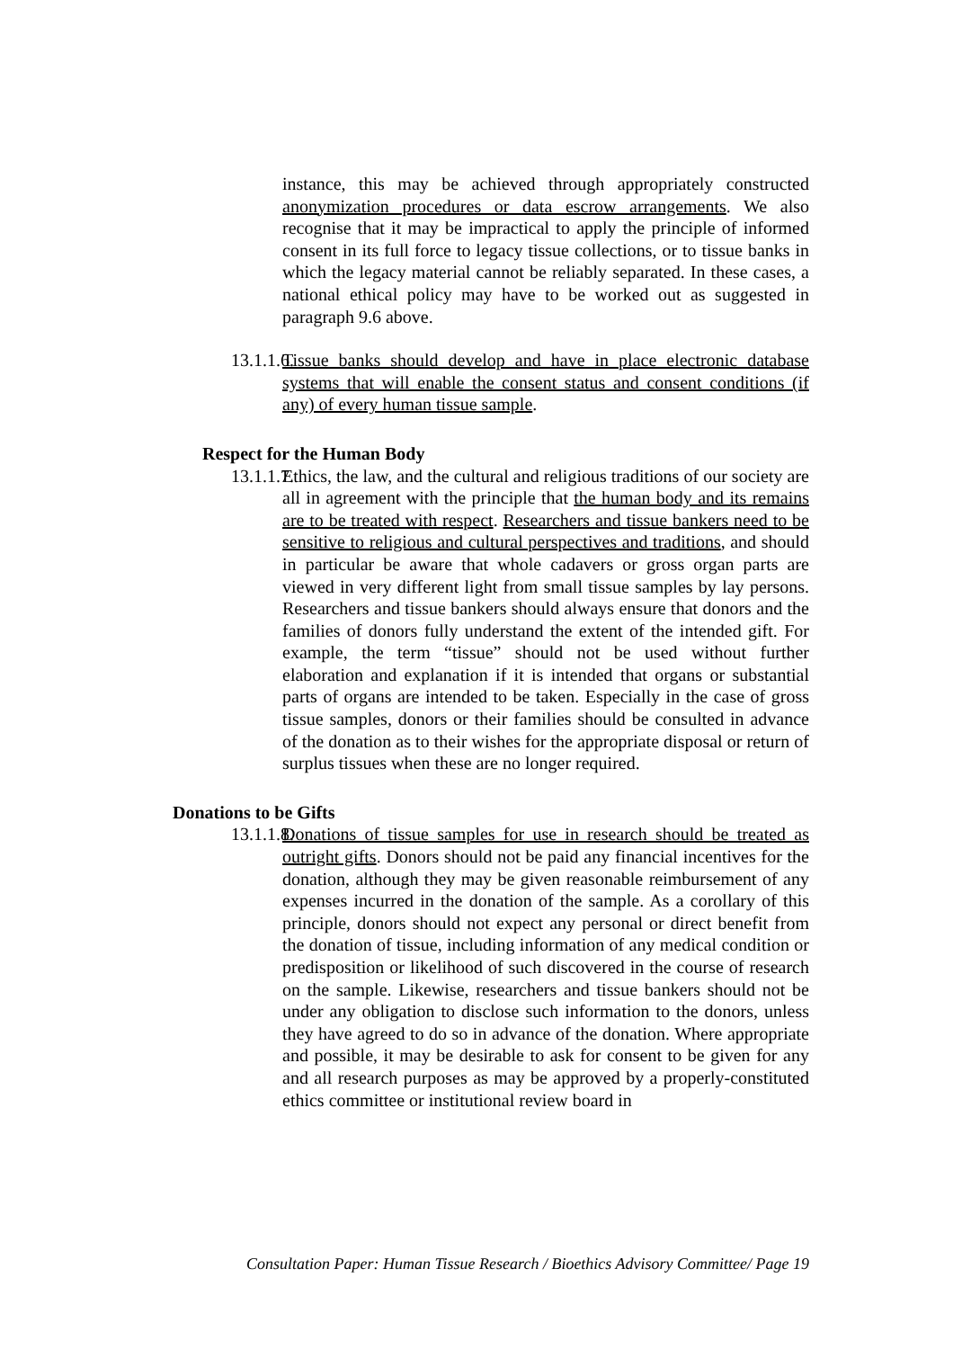instance, this may be achieved through appropriately constructed anonymization procedures or data escrow arrangements. We also recognise that it may be impractical to apply the principle of informed consent in its full force to legacy tissue collections, or to tissue banks in which the legacy material cannot be reliably separated. In these cases, a national ethical policy may have to be worked out as suggested in paragraph 9.6 above.
13.1.1.6.
Tissue banks should develop and have in place electronic database systems that will enable the consent status and consent conditions (if any) of every human tissue sample.
Respect for the Human Body
13.1.1.7.
Ethics, the law, and the cultural and religious traditions of our society are all in agreement with the principle that the human body and its remains are to be treated with respect. Researchers and tissue bankers need to be sensitive to religious and cultural perspectives and traditions, and should in particular be aware that whole cadavers or gross organ parts are viewed in very different light from small tissue samples by lay persons. Researchers and tissue bankers should always ensure that donors and the families of donors fully understand the extent of the intended gift. For example, the term “tissue” should not be used without further elaboration and explanation if it is intended that organs or substantial parts of organs are intended to be taken. Especially in the case of gross tissue samples, donors or their families should be consulted in advance of the donation as to their wishes for the appropriate disposal or return of surplus tissues when these are no longer required.
Donations to be Gifts
13.1.1.8.
Donations of tissue samples for use in research should be treated as outright gifts. Donors should not be paid any financial incentives for the donation, although they may be given reasonable reimbursement of any expenses incurred in the donation of the sample. As a corollary of this principle, donors should not expect any personal or direct benefit from the donation of tissue, including information of any medical condition or predisposition or likelihood of such discovered in the course of research on the sample. Likewise, researchers and tissue bankers should not be under any obligation to disclose such information to the donors, unless they have agreed to do so in advance of the donation. Where appropriate and possible, it may be desirable to ask for consent to be given for any and all research purposes as may be approved by a properly-constituted ethics committee or institutional review board in
Consultation Paper: Human Tissue Research / Bioethics Advisory Committee/ Page 19